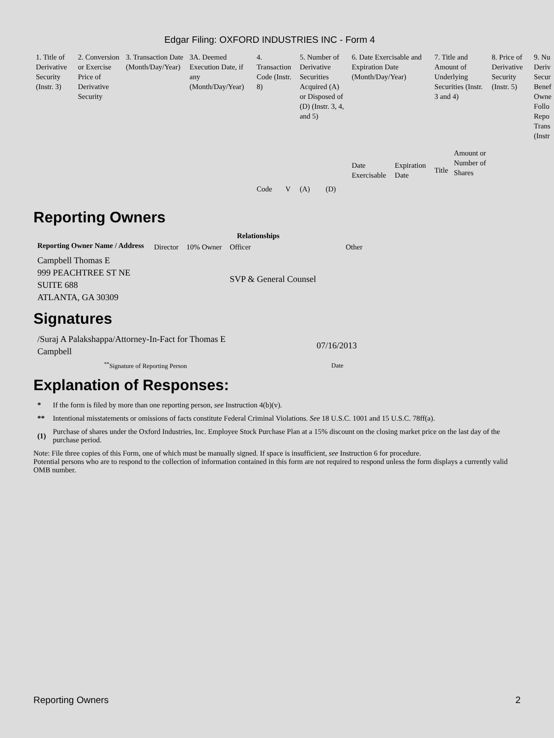Edgar Filing: OXFORD INDUSTRIES INC - Form 4
| 1. Title of Derivative Security (Instr. 3) | 2. Conversion or Exercise Price of Derivative Security | 3. Transaction Date (Month/Day/Year) | 3A. Deemed Execution Date, if any (Month/Day/Year) | 4. Transaction Code (Instr. 8) | | 5. Number of Derivative Securities Acquired (A) or Disposed of (D) (Instr. 3, 4, and 5) | | 6. Date Exercisable and Expiration Date (Month/Day/Year) | | 7. Title and Amount of Underlying Securities (Instr. 3 and 4) | | 8. Price of Derivative Security (Instr. 5) | 9. Nu Deriv Secur Benef Owne Follo Repo Trans (Instr |
| | | | | Code | V | (A) | (D) | Date Exercisable | Expiration Date | Title | Amount or Number of Shares | | |
Reporting Owners
| Reporting Owner Name / Address | Relationships | | | |
| --- | --- | --- | --- | --- |
| | Director | 10% Owner | Officer | Other |
| Campbell Thomas E 999 PEACHTREE ST NE SUITE 688 ATLANTA, GA 30309 | | | SVP & General Counsel | |
Signatures
| /Suraj A Palakshappa/Attorney-In-Fact for Thomas E Campbell | 07/16/2013 |
| <sup>**</sup> Signature of Reporting Person | Date |
Explanation of Responses:
| * | If the form is filed by more than one reporting person, see Instruction 4(b)(v). |
| ** | Intentional misstatements or omissions of facts constitute Federal Criminal Violations. See 18 U.S.C. 1001 and 15 U.S.C. 78ff(a). |
| (1) | Purchase of shares under the Oxford Industries, Inc. Employee Stock Purchase Plan at a 15% discount on the closing market price on the last day of the purchase period. |
Note: File three copies of this Form, one of which must be manually signed. If space is insufficient, see Instruction 6 for procedure.
Potential persons who are to respond to the collection of information contained in this form are not required to respond unless the form displays a currently valid OMB number.
Reporting Owners 2